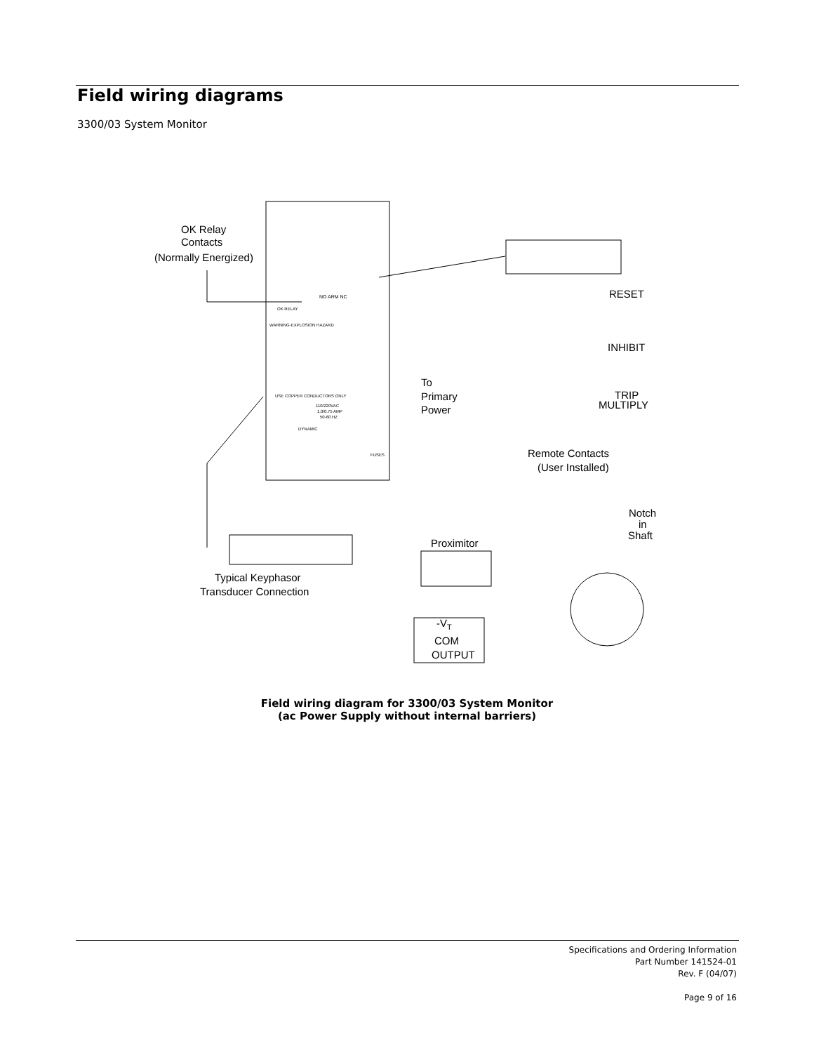Field wiring diagrams
3300/03 System Monitor
OK Relay
Contacts
(Normally Energized)
To
Primary
Power
RESET
INHIBIT
TRIP
MULTIPLY
Remote Contacts
(User Installed)
Notch
in
Shaft
Proximitor
Typical Keyphasor
Transducer Connection
-VT
COM
OUTPUT
NO ARM NC
OK RELAY
WARNING-EXPLOSION HAZARD
USE COPPER CONDUCTORS ONLY
110/220VAC
1.0/0.75 AMP
50-60 HZ
DYNAMIC
FUSES
Field wiring diagram for 3300/03 System Monitor
(ac Power Supply without internal barriers)
Specifications and Ordering Information
Part Number 141524-01
Rev. F (04/07)
Page 9 of 16